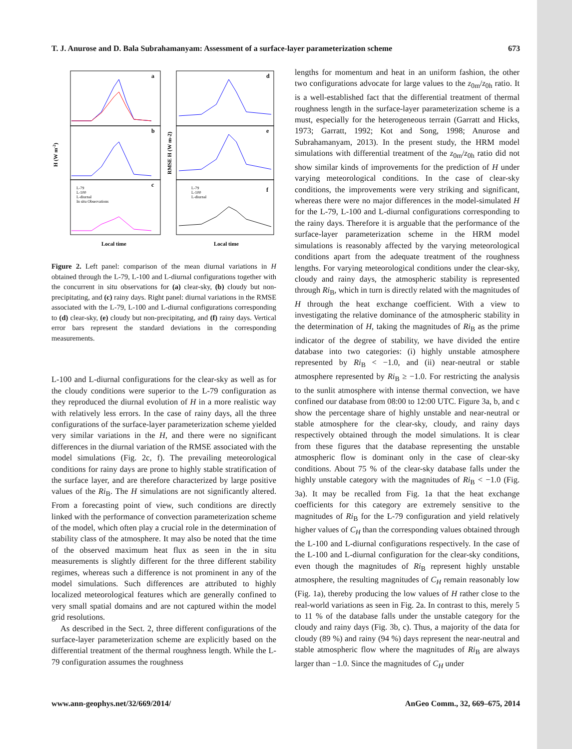T. J. Anurose and D. Bala Subrahamanyam: Assessment of a surface-layer parameterization scheme 673
a
b
c
d
e
f
L-79
L-100
L-diurnal
In situ Observations
L-79
L-100
L-diurnal
Local time
Local time
H (W m-2)
RMSE H (W m-2)
Figure 2. Left panel: comparison of the mean diurnal variations in H obtained through the L-79, L-100 and L-diurnal configurations together with the concurrent in situ observations for (a) clear-sky, (b) cloudy but non-precipitating, and (c) rainy days. Right panel: diurnal variations in the RMSE associated with the L-79, L-100 and L-diurnal configurations corresponding to (d) clear-sky, (e) cloudy but non-precipitating, and (f) rainy days. Vertical error bars represent the standard deviations in the corresponding measurements.
L-100 and L-diurnal configurations for the clear-sky as well as for the cloudy conditions were superior to the L-79 configuration as they reproduced the diurnal evolution of H in a more realistic way with relatively less errors. In the case of rainy days, all the three configurations of the surface-layer parameterization scheme yielded very similar variations in the H, and there were no significant differences in the diurnal variation of the RMSE associated with the model simulations (Fig. 2c, f). The prevailing meteorological conditions for rainy days are prone to highly stable stratification of the surface layer, and are therefore characterized by large positive values of the Ri<sub>B</sub>. The H simulations are not significantly altered. From a forecasting point of view, such conditions are directly linked with the performance of convection parameterization scheme of the model, which often play a crucial role in the determination of stability class of the atmosphere. It may also be noted that the time of the observed maximum heat flux as seen in the in situ measurements is slightly different for the three different stability regimes, whereas such a difference is not prominent in any of the model simulations. Such differences are attributed to highly localized meteorological features which are generally confined to very small spatial domains and are not captured within the model grid resolutions.
As described in the Sect. 2, three different configurations of the surface-layer parameterization scheme are explicitly based on the differential treatment of the thermal roughness length. While the L-79 configuration assumes the roughness
lengths for momentum and heat in an uniform fashion, the other two configurations advocate for large values to the z<sub>0m</sub>/z<sub>0h</sub> ratio. It is a well-established fact that the differential treatment of thermal roughness length in the surface-layer parameterization scheme is a must, especially for the heterogeneous terrain (Garratt and Hicks, 1973; Garratt, 1992; Kot and Song, 1998; Anurose and Subrahamanyam, 2013). In the present study, the HRM model simulations with differential treatment of the z<sub>0m</sub>/z<sub>0h</sub> ratio did not show similar kinds of improvements for the prediction of H under varying meteorological conditions. In the case of clear-sky conditions, the improvements were very striking and significant, whereas there were no major differences in the model-simulated H for the L-79, L-100 and L-diurnal configurations corresponding to the rainy days. Therefore it is arguable that the performance of the surface-layer parameterization scheme in the HRM model simulations is reasonably affected by the varying meteorological conditions apart from the adequate treatment of the roughness lengths. For varying meteorological conditions under the clear-sky, cloudy and rainy days, the atmospheric stability is represented through Ri<sub>B</sub>, which in turn is directly related with the magnitudes of H through the heat exchange coefficient. With a view to investigating the relative dominance of the atmospheric stability in the determination of H, taking the magnitudes of Ri<sub>B</sub> as the prime indicator of the degree of stability, we have divided the entire database into two categories: (i) highly unstable atmosphere represented by Ri<sub>B</sub> < −1.0, and (ii) near-neutral or stable atmosphere represented by Ri<sub>B</sub> ≥ −1.0. For restricting the analysis to the sunlit atmosphere with intense thermal convection, we have confined our database from 08:00 to 12:00 UTC. Figure 3a, b, and c show the percentage share of highly unstable and near-neutral or stable atmosphere for the clear-sky, cloudy, and rainy days respectively obtained through the model simulations. It is clear from these figures that the database representing the unstable atmospheric flow is dominant only in the case of clear-sky conditions. About 75 % of the clear-sky database falls under the highly unstable category with the magnitudes of Ri<sub>B</sub> < −1.0 (Fig. 3a). It may be recalled from Fig. 1a that the heat exchange coefficients for this category are extremely sensitive to the magnitudes of Ri<sub>B</sub> for the L-79 configuration and yield relatively higher values of C<sub>H</sub> than the corresponding values obtained through the L-100 and L-diurnal configurations respectively. In the case of the L-100 and L-diurnal configuration for the clear-sky conditions, even though the magnitudes of Ri<sub>B</sub> represent highly unstable atmosphere, the resulting magnitudes of C<sub>H</sub> remain reasonably low (Fig. 1a), thereby producing the low values of H rather close to the real-world variations as seen in Fig. 2a. In contrast to this, merely 5 to 11 % of the database falls under the unstable category for the cloudy and rainy days (Fig. 3b, c). Thus, a majority of the data for cloudy (89 %) and rainy (94 %) days represent the near-neutral and stable atmospheric flow where the magnitudes of Ri<sub>B</sub> are always larger than −1.0. Since the magnitudes of C<sub>H</sub> under
www.ann-geophys.net/32/669/2014/ AnGeo Comm., 32, 669–675, 2014